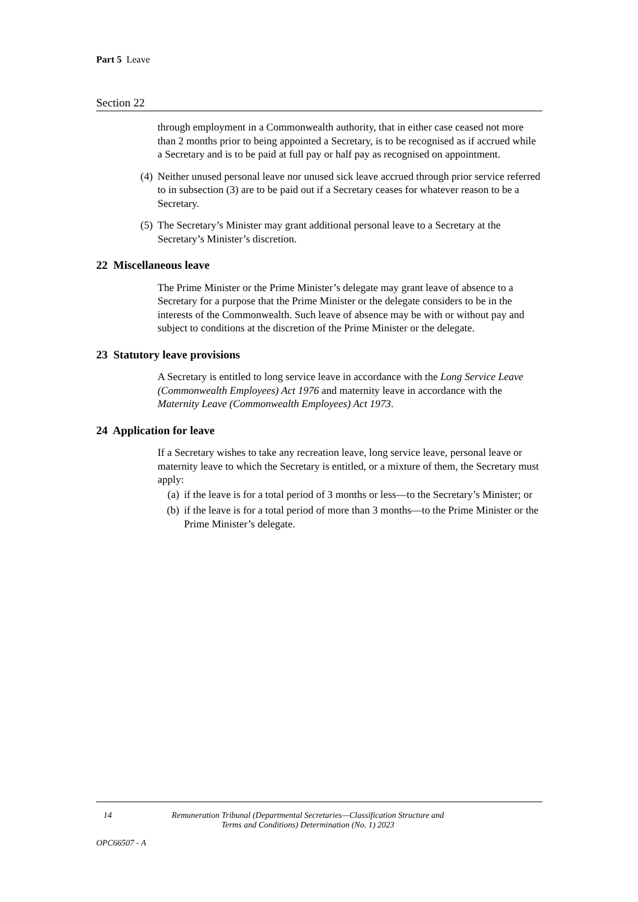Part 5 Leave
Section 22
through employment in a Commonwealth authority, that in either case ceased not more than 2 months prior to being appointed a Secretary, is to be recognised as if accrued while a Secretary and is to be paid at full pay or half pay as recognised on appointment.
(4) Neither unused personal leave nor unused sick leave accrued through prior service referred to in subsection (3) are to be paid out if a Secretary ceases for whatever reason to be a Secretary.
(5) The Secretary’s Minister may grant additional personal leave to a Secretary at the Secretary’s Minister’s discretion.
22 Miscellaneous leave
The Prime Minister or the Prime Minister’s delegate may grant leave of absence to a Secretary for a purpose that the Prime Minister or the delegate considers to be in the interests of the Commonwealth. Such leave of absence may be with or without pay and subject to conditions at the discretion of the Prime Minister or the delegate.
23 Statutory leave provisions
A Secretary is entitled to long service leave in accordance with the Long Service Leave (Commonwealth Employees) Act 1976 and maternity leave in accordance with the Maternity Leave (Commonwealth Employees) Act 1973.
24 Application for leave
If a Secretary wishes to take any recreation leave, long service leave, personal leave or maternity leave to which the Secretary is entitled, or a mixture of them, the Secretary must apply:
(a) if the leave is for a total period of 3 months or less—to the Secretary’s Minister; or
(b) if the leave is for a total period of more than 3 months—to the Prime Minister or the Prime Minister’s delegate.
14 Remuneration Tribunal (Departmental Secretaries—Classification Structure and
Terms and Conditions) Determination (No. 1) 2023
OPC66507 - A